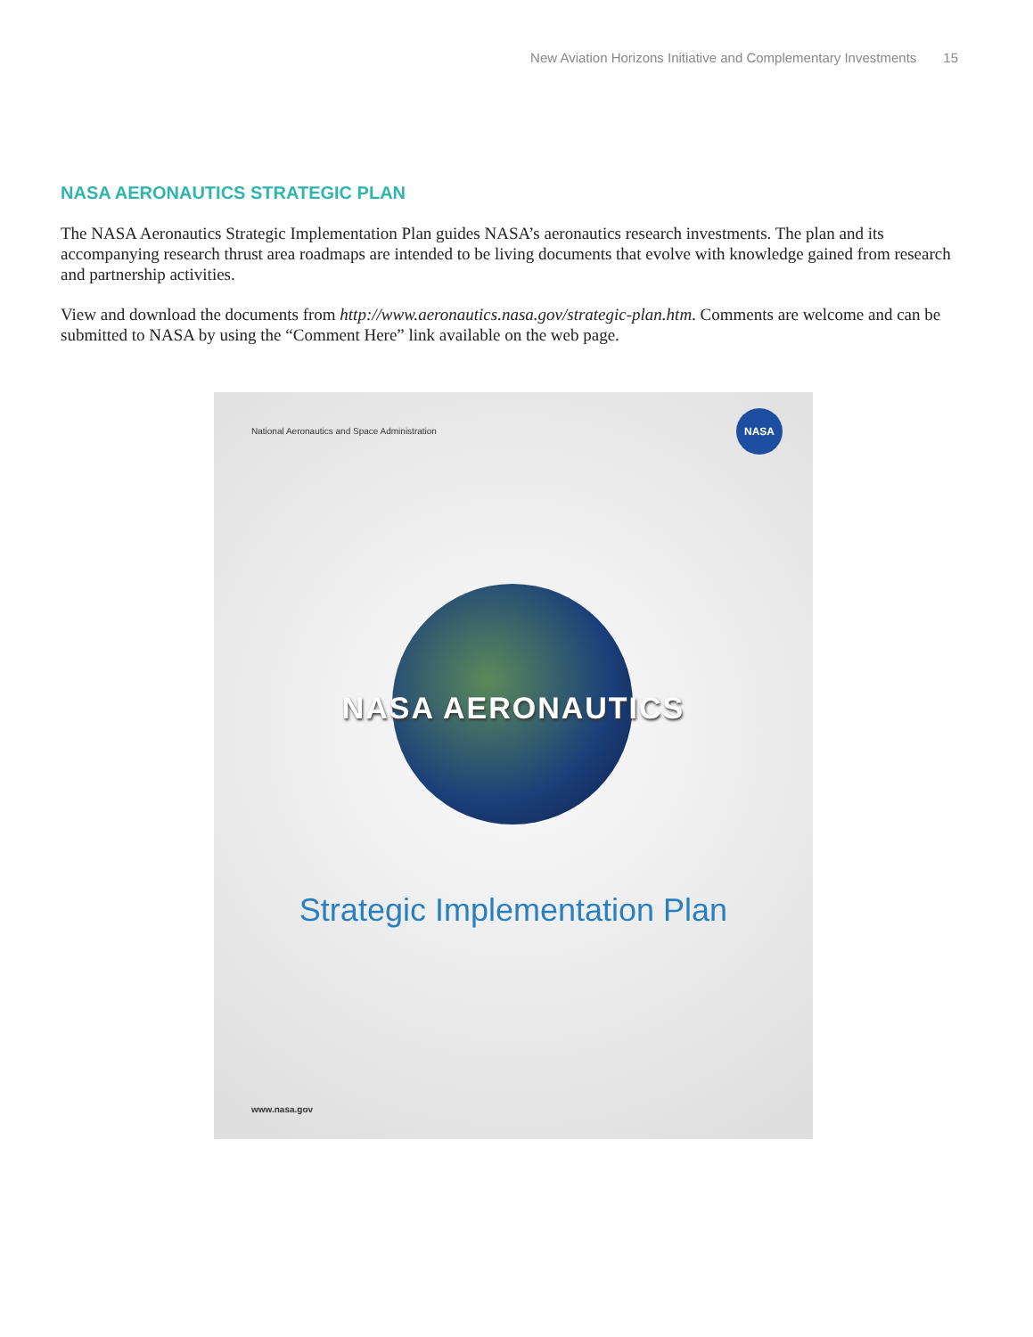New Aviation Horizons Initiative and Complementary Investments 15
NASA AERONAUTICS STRATEGIC PLAN
The NASA Aeronautics Strategic Implementation Plan guides NASA’s aeronautics research investments. The plan and its accompanying research thrust area roadmaps are intended to be living documents that evolve with knowledge gained from research and partnership activities.
View and download the documents from http://www.aeronautics.nasa.gov/strategic-plan.htm. Comments are welcome and can be submitted to NASA by using the “Comment Here” link available on the web page.
National Aeronautics and Space Administration
NASA
NASA AERONAUTICS
Strategic Implementation Plan
www.nasa.gov